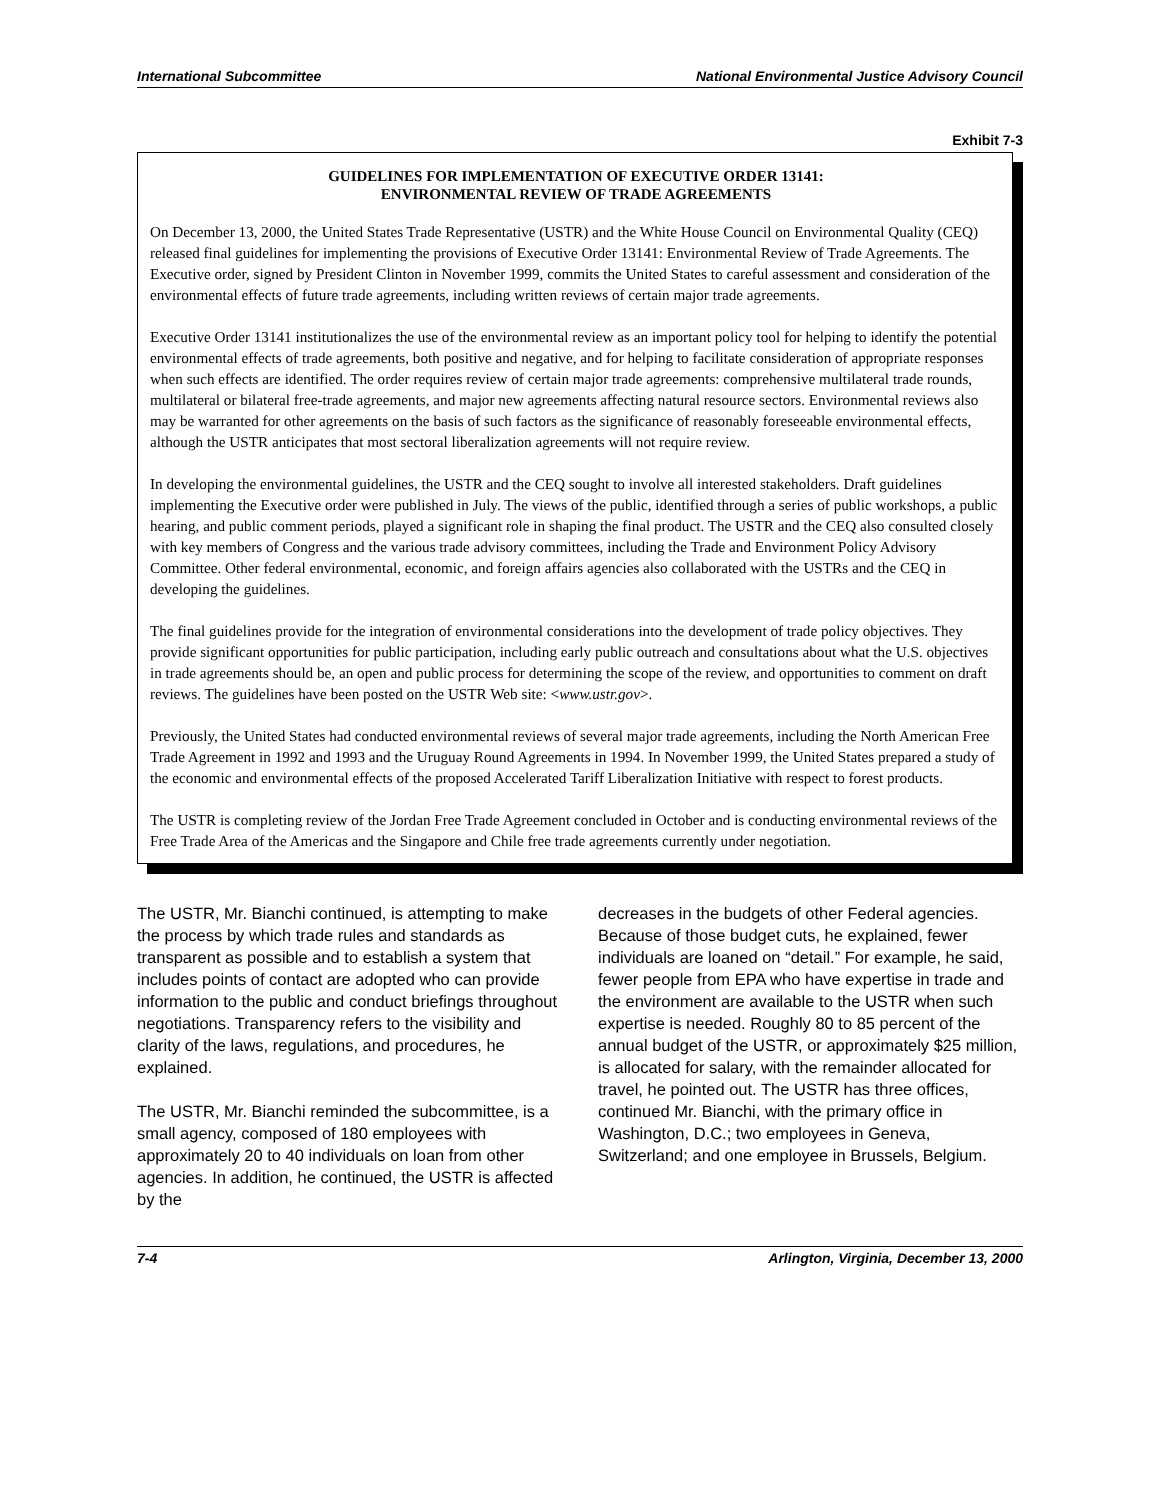International Subcommittee National Environmental Justice Advisory Council
Exhibit 7-3
GUIDELINES FOR IMPLEMENTATION OF EXECUTIVE ORDER 13141:
ENVIRONMENTAL REVIEW OF TRADE AGREEMENTS
On December 13, 2000, the United States Trade Representative (USTR) and the White House Council on Environmental Quality (CEQ) released final guidelines for implementing the provisions of Executive Order 13141: Environmental Review of Trade Agreements. The Executive order, signed by President Clinton in November 1999, commits the United States to careful assessment and consideration of the environmental effects of future trade agreements, including written reviews of certain major trade agreements.
Executive Order 13141 institutionalizes the use of the environmental review as an important policy tool for helping to identify the potential environmental effects of trade agreements, both positive and negative, and for helping to facilitate consideration of appropriate responses when such effects are identified. The order requires review of certain major trade agreements: comprehensive multilateral trade rounds, multilateral or bilateral free-trade agreements, and major new agreements affecting natural resource sectors. Environmental reviews also may be warranted for other agreements on the basis of such factors as the significance of reasonably foreseeable environmental effects, although the USTR anticipates that most sectoral liberalization agreements will not require review.
In developing the environmental guidelines, the USTR and the CEQ sought to involve all interested stakeholders. Draft guidelines implementing the Executive order were published in July. The views of the public, identified through a series of public workshops, a public hearing, and public comment periods, played a significant role in shaping the final product. The USTR and the CEQ also consulted closely with key members of Congress and the various trade advisory committees, including the Trade and Environment Policy Advisory Committee. Other federal environmental, economic, and foreign affairs agencies also collaborated with the USTRs and the CEQ in developing the guidelines.
The final guidelines provide for the integration of environmental considerations into the development of trade policy objectives. They provide significant opportunities for public participation, including early public outreach and consultations about what the U.S. objectives in trade agreements should be, an open and public process for determining the scope of the review, and opportunities to comment on draft reviews. The guidelines have been posted on the USTR Web site: <www.ustr.gov>.
Previously, the United States had conducted environmental reviews of several major trade agreements, including the North American Free Trade Agreement in 1992 and 1993 and the Uruguay Round Agreements in 1994. In November 1999, the United States prepared a study of the economic and environmental effects of the proposed Accelerated Tariff Liberalization Initiative with respect to forest products.
The USTR is completing review of the Jordan Free Trade Agreement concluded in October and is conducting environmental reviews of the Free Trade Area of the Americas and the Singapore and Chile free trade agreements currently under negotiation.
The USTR, Mr. Bianchi continued, is attempting to make the process by which trade rules and standards as transparent as possible and to establish a system that includes points of contact are adopted who can provide information to the public and conduct briefings throughout negotiations. Transparency refers to the visibility and clarity of the laws, regulations, and procedures, he explained.
The USTR, Mr. Bianchi reminded the subcommittee, is a small agency, composed of 180 employees with approximately 20 to 40 individuals on loan from other agencies. In addition, he continued, the USTR is affected by the
decreases in the budgets of other Federal agencies. Because of those budget cuts, he explained, fewer individuals are loaned on “detail.” For example, he said, fewer people from EPA who have expertise in trade and the environment are available to the USTR when such expertise is needed. Roughly 80 to 85 percent of the annual budget of the USTR, or approximately $25 million, is allocated for salary, with the remainder allocated for travel, he pointed out. The USTR has three offices, continued Mr. Bianchi, with the primary office in Washington, D.C.; two employees in Geneva, Switzerland; and one employee in Brussels, Belgium.
7-4 Arlington, Virginia, December 13, 2000